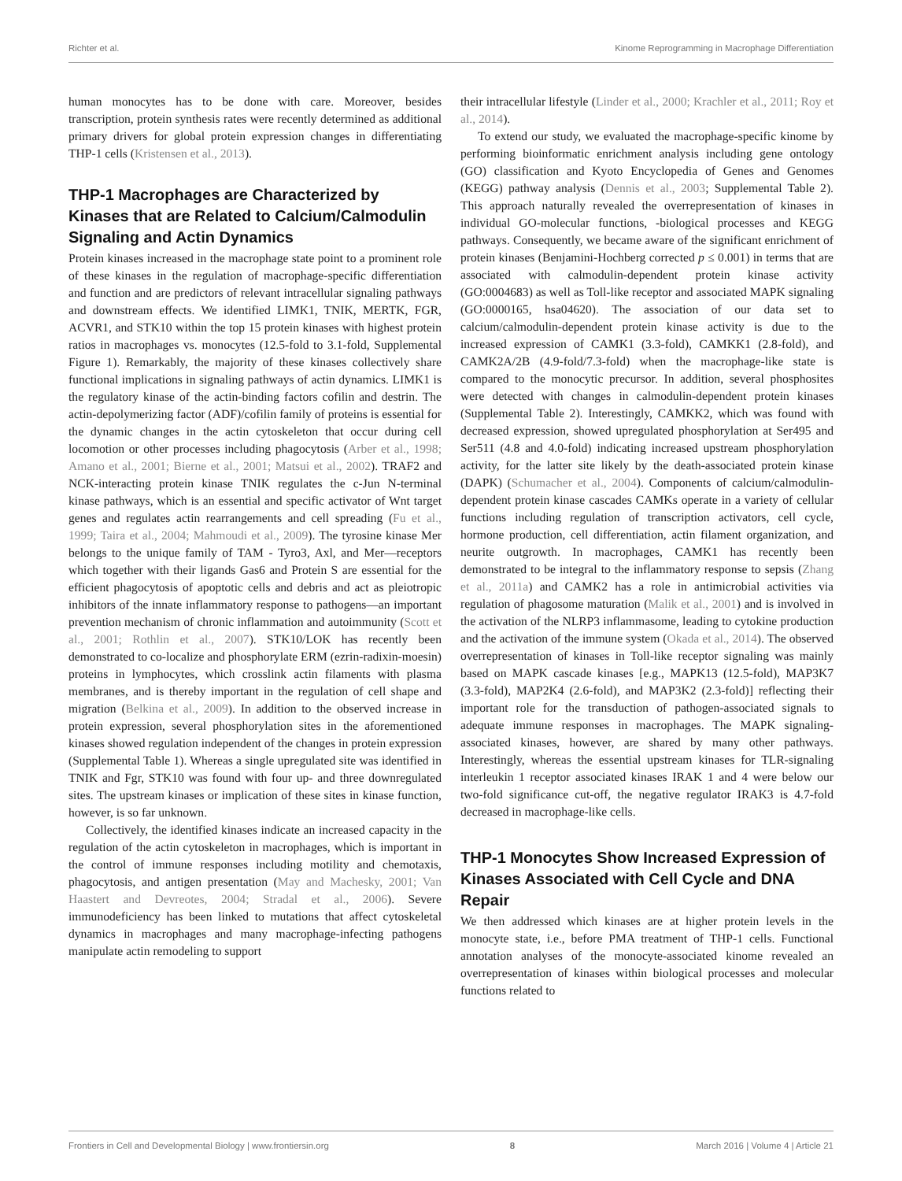Richter et al. Kinome Reprogramming in Macrophage Differentiation
human monocytes has to be done with care. Moreover, besides transcription, protein synthesis rates were recently determined as additional primary drivers for global protein expression changes in differentiating THP-1 cells (Kristensen et al., 2013).
THP-1 Macrophages are Characterized by Kinases that are Related to Calcium/Calmodulin Signaling and Actin Dynamics
Protein kinases increased in the macrophage state point to a prominent role of these kinases in the regulation of macrophage-specific differentiation and function and are predictors of relevant intracellular signaling pathways and downstream effects. We identified LIMK1, TNIK, MERTK, FGR, ACVR1, and STK10 within the top 15 protein kinases with highest protein ratios in macrophages vs. monocytes (12.5-fold to 3.1-fold, Supplemental Figure 1). Remarkably, the majority of these kinases collectively share functional implications in signaling pathways of actin dynamics. LIMK1 is the regulatory kinase of the actin-binding factors cofilin and destrin. The actin-depolymerizing factor (ADF)/cofilin family of proteins is essential for the dynamic changes in the actin cytoskeleton that occur during cell locomotion or other processes including phagocytosis (Arber et al., 1998; Amano et al., 2001; Bierne et al., 2001; Matsui et al., 2002). TRAF2 and NCK-interacting protein kinase TNIK regulates the c-Jun N-terminal kinase pathways, which is an essential and specific activator of Wnt target genes and regulates actin rearrangements and cell spreading (Fu et al., 1999; Taira et al., 2004; Mahmoudi et al., 2009). The tyrosine kinase Mer belongs to the unique family of TAM - Tyro3, Axl, and Mer—receptors which together with their ligands Gas6 and Protein S are essential for the efficient phagocytosis of apoptotic cells and debris and act as pleiotropic inhibitors of the innate inflammatory response to pathogens—an important prevention mechanism of chronic inflammation and autoimmunity (Scott et al., 2001; Rothlin et al., 2007). STK10/LOK has recently been demonstrated to co-localize and phosphorylate ERM (ezrin-radixin-moesin) proteins in lymphocytes, which crosslink actin filaments with plasma membranes, and is thereby important in the regulation of cell shape and migration (Belkina et al., 2009). In addition to the observed increase in protein expression, several phosphorylation sites in the aforementioned kinases showed regulation independent of the changes in protein expression (Supplemental Table 1). Whereas a single upregulated site was identified in TNIK and Fgr, STK10 was found with four up- and three downregulated sites. The upstream kinases or implication of these sites in kinase function, however, is so far unknown.
Collectively, the identified kinases indicate an increased capacity in the regulation of the actin cytoskeleton in macrophages, which is important in the control of immune responses including motility and chemotaxis, phagocytosis, and antigen presentation (May and Machesky, 2001; Van Haastert and Devreotes, 2004; Stradal et al., 2006). Severe immunodeficiency has been linked to mutations that affect cytoskeletal dynamics in macrophages and many macrophage-infecting pathogens manipulate actin remodeling to support
their intracellular lifestyle (Linder et al., 2000; Krachler et al., 2011; Roy et al., 2014).
To extend our study, we evaluated the macrophage-specific kinome by performing bioinformatic enrichment analysis including gene ontology (GO) classification and Kyoto Encyclopedia of Genes and Genomes (KEGG) pathway analysis (Dennis et al., 2003; Supplemental Table 2). This approach naturally revealed the overrepresentation of kinases in individual GO-molecular functions, -biological processes and KEGG pathways. Consequently, we became aware of the significant enrichment of protein kinases (Benjamini-Hochberg corrected p ≤ 0.001) in terms that are associated with calmodulin-dependent protein kinase activity (GO:0004683) as well as Toll-like receptor and associated MAPK signaling (GO:0000165, hsa04620). The association of our data set to calcium/calmodulin-dependent protein kinase activity is due to the increased expression of CAMK1 (3.3-fold), CAMKK1 (2.8-fold), and CAMK2A/2B (4.9-fold/7.3-fold) when the macrophage-like state is compared to the monocytic precursor. In addition, several phosphosites were detected with changes in calmodulin-dependent protein kinases (Supplemental Table 2). Interestingly, CAMKK2, which was found with decreased expression, showed upregulated phosphorylation at Ser495 and Ser511 (4.8 and 4.0-fold) indicating increased upstream phosphorylation activity, for the latter site likely by the death-associated protein kinase (DAPK) (Schumacher et al., 2004). Components of calcium/calmodulin-dependent protein kinase cascades CAMKs operate in a variety of cellular functions including regulation of transcription activators, cell cycle, hormone production, cell differentiation, actin filament organization, and neurite outgrowth. In macrophages, CAMK1 has recently been demonstrated to be integral to the inflammatory response to sepsis (Zhang et al., 2011a) and CAMK2 has a role in antimicrobial activities via regulation of phagosome maturation (Malik et al., 2001) and is involved in the activation of the NLRP3 inflammasome, leading to cytokine production and the activation of the immune system (Okada et al., 2014). The observed overrepresentation of kinases in Toll-like receptor signaling was mainly based on MAPK cascade kinases [e.g., MAPK13 (12.5-fold), MAP3K7 (3.3-fold), MAP2K4 (2.6-fold), and MAP3K2 (2.3-fold)] reflecting their important role for the transduction of pathogen-associated signals to adequate immune responses in macrophages. The MAPK signaling-associated kinases, however, are shared by many other pathways. Interestingly, whereas the essential upstream kinases for TLR-signaling interleukin 1 receptor associated kinases IRAK 1 and 4 were below our two-fold significance cut-off, the negative regulator IRAK3 is 4.7-fold decreased in macrophage-like cells.
THP-1 Monocytes Show Increased Expression of Kinases Associated with Cell Cycle and DNA Repair
We then addressed which kinases are at higher protein levels in the monocyte state, i.e., before PMA treatment of THP-1 cells. Functional annotation analyses of the monocyte-associated kinome revealed an overrepresentation of kinases within biological processes and molecular functions related to
Frontiers in Cell and Developmental Biology | www.frontiersin.org 8 March 2016 | Volume 4 | Article 21